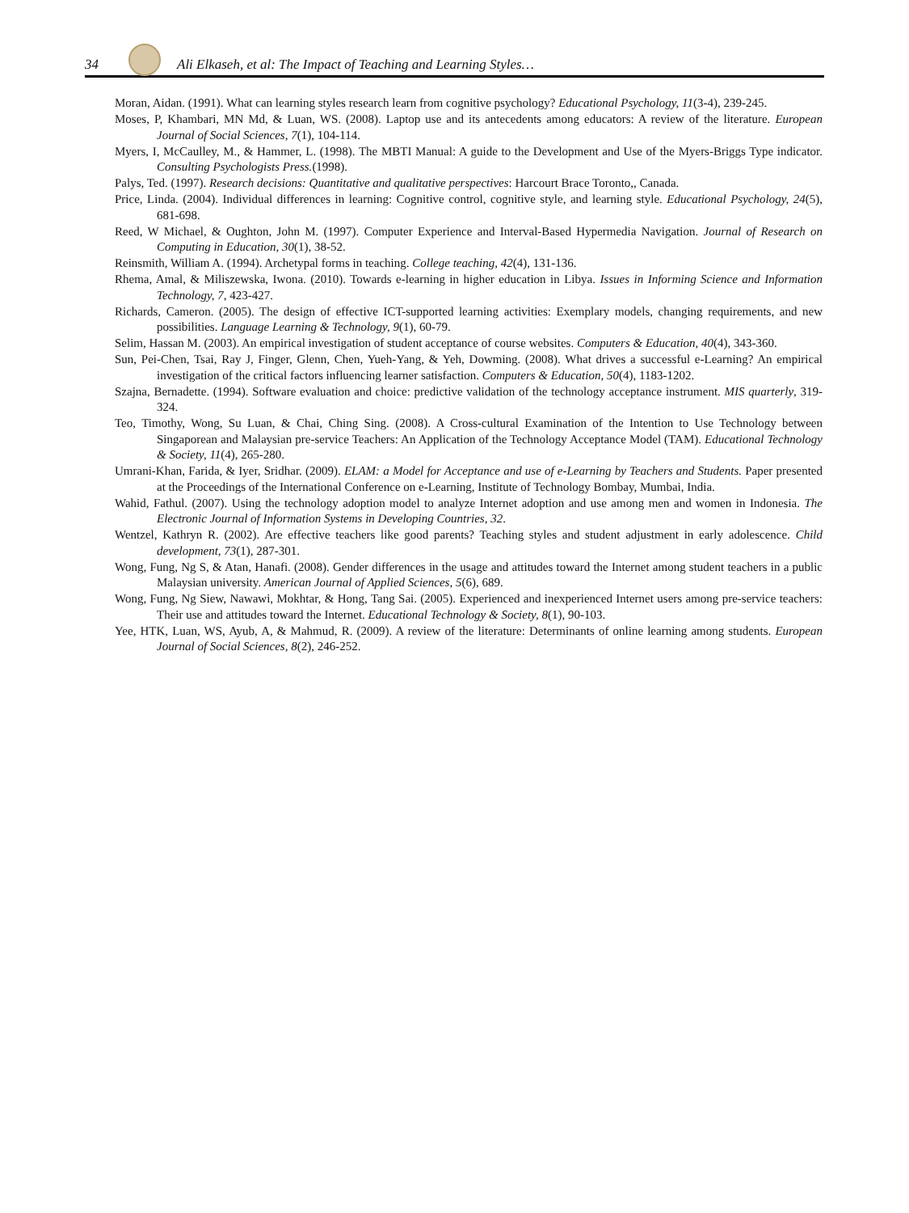34
Ali Elkaseh, et al: The Impact of Teaching and Learning Styles…
Moran, Aidan. (1991). What can learning styles research learn from cognitive psychology? Educational Psychology, 11(3-4), 239-245.
Moses, P, Khambari, MN Md, & Luan, WS. (2008). Laptop use and its antecedents among educators: A review of the literature. European Journal of Social Sciences, 7(1), 104-114.
Myers, I, McCaulley, M., & Hammer, L. (1998). The MBTI Manual: A guide to the Development and Use of the Myers-Briggs Type indicator. Consulting Psychologists Press.(1998).
Palys, Ted. (1997). Research decisions: Quantitative and qualitative perspectives: Harcourt Brace Toronto,, Canada.
Price, Linda. (2004). Individual differences in learning: Cognitive control, cognitive style, and learning style. Educational Psychology, 24(5), 681-698.
Reed, W Michael, & Oughton, John M. (1997). Computer Experience and Interval-Based Hypermedia Navigation. Journal of Research on Computing in Education, 30(1), 38-52.
Reinsmith, William A. (1994). Archetypal forms in teaching. College teaching, 42(4), 131-136.
Rhema, Amal, & Miliszewska, Iwona. (2010). Towards e-learning in higher education in Libya. Issues in Informing Science and Information Technology, 7, 423-427.
Richards, Cameron. (2005). The design of effective ICT-supported learning activities: Exemplary models, changing requirements, and new possibilities. Language Learning & Technology, 9(1), 60-79.
Selim, Hassan M. (2003). An empirical investigation of student acceptance of course websites. Computers & Education, 40(4), 343-360.
Sun, Pei-Chen, Tsai, Ray J, Finger, Glenn, Chen, Yueh-Yang, & Yeh, Dowming. (2008). What drives a successful e-Learning? An empirical investigation of the critical factors influencing learner satisfaction. Computers & Education, 50(4), 1183-1202.
Szajna, Bernadette. (1994). Software evaluation and choice: predictive validation of the technology acceptance instrument. MIS quarterly, 319-324.
Teo, Timothy, Wong, Su Luan, & Chai, Ching Sing. (2008). A Cross-cultural Examination of the Intention to Use Technology between Singaporean and Malaysian pre-service Teachers: An Application of the Technology Acceptance Model (TAM). Educational Technology & Society, 11(4), 265-280.
Umrani-Khan, Farida, & Iyer, Sridhar. (2009). ELAM: a Model for Acceptance and use of e-Learning by Teachers and Students. Paper presented at the Proceedings of the International Conference on e-Learning, Institute of Technology Bombay, Mumbai, India.
Wahid, Fathul. (2007). Using the technology adoption model to analyze Internet adoption and use among men and women in Indonesia. The Electronic Journal of Information Systems in Developing Countries, 32.
Wentzel, Kathryn R. (2002). Are effective teachers like good parents? Teaching styles and student adjustment in early adolescence. Child development, 73(1), 287-301.
Wong, Fung, Ng S, & Atan, Hanafi. (2008). Gender differences in the usage and attitudes toward the Internet among student teachers in a public Malaysian university. American Journal of Applied Sciences, 5(6), 689.
Wong, Fung, Ng Siew, Nawawi, Mokhtar, & Hong, Tang Sai. (2005). Experienced and inexperienced Internet users among pre-service teachers: Their use and attitudes toward the Internet. Educational Technology & Society, 8(1), 90-103.
Yee, HTK, Luan, WS, Ayub, A, & Mahmud, R. (2009). A review of the literature: Determinants of online learning among students. European Journal of Social Sciences, 8(2), 246-252.